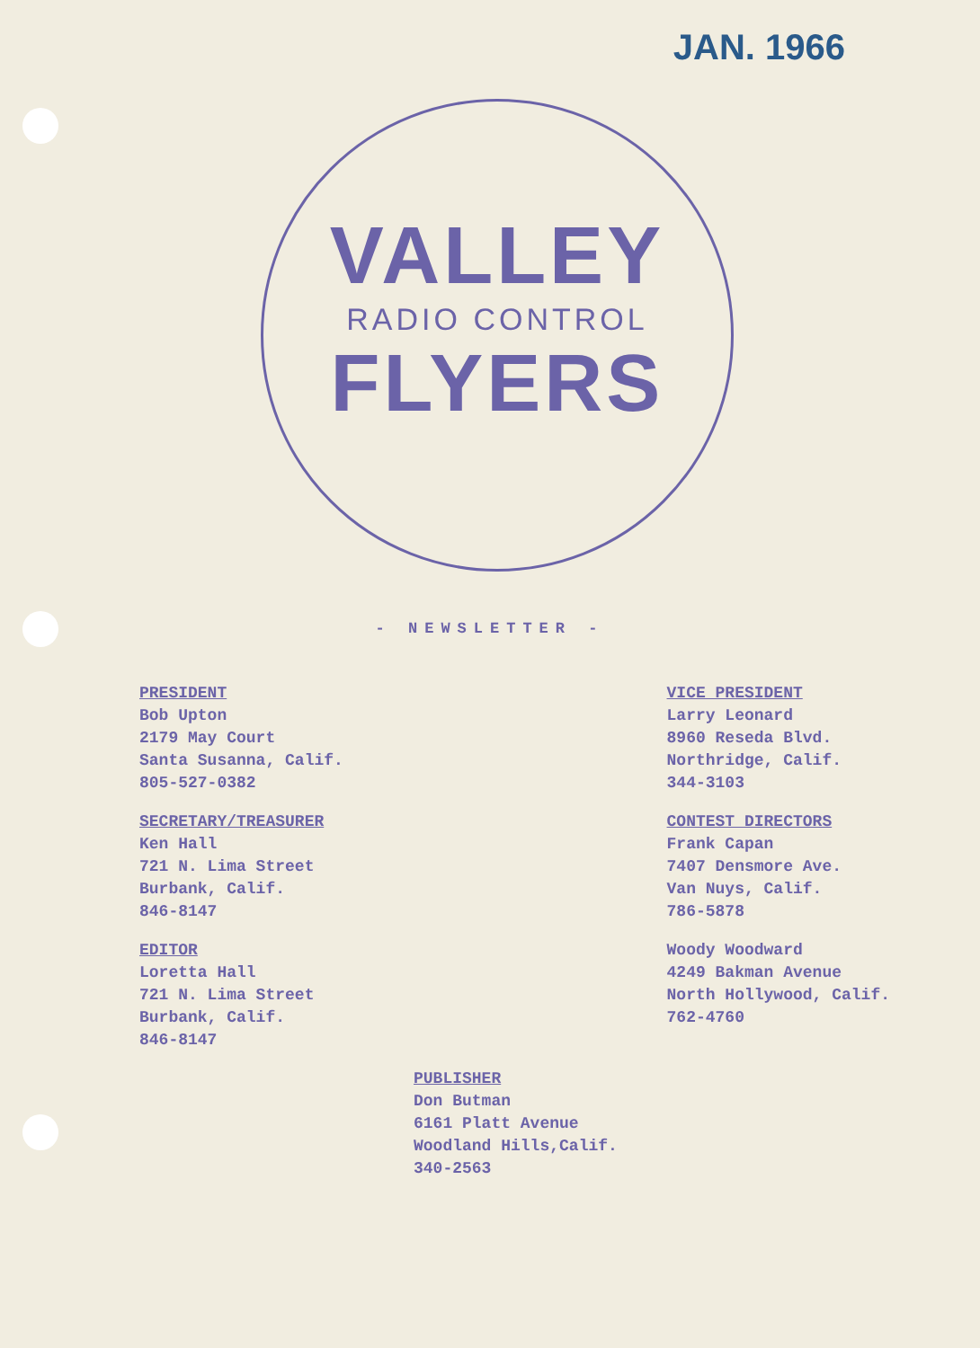JAN. 1966
VALLEY
RADIO CONTROL
FLYERS
- NEWSLETTER -
PRESIDENT
Bob Upton
2179 May Court
Santa Susanna, Calif.
805-527-0382
SECRETARY/TREASURER
Ken Hall
721 N. Lima Street
Burbank, Calif.
846-8147
EDITOR
Loretta Hall
721 N. Lima Street
Burbank, Calif.
846-8147
VICE PRESIDENT
Larry Leonard
8960 Reseda Blvd.
Northridge, Calif.
344-3103
CONTEST DIRECTORS
Frank Capan
7407 Densmore Ave.
Van Nuys, Calif.
786-5878
Woody Woodward
4249 Bakman Avenue
North Hollywood, Calif.
762-4760
PUBLISHER
Don Butman
6161 Platt Avenue
Woodland Hills,Calif.
340-2563